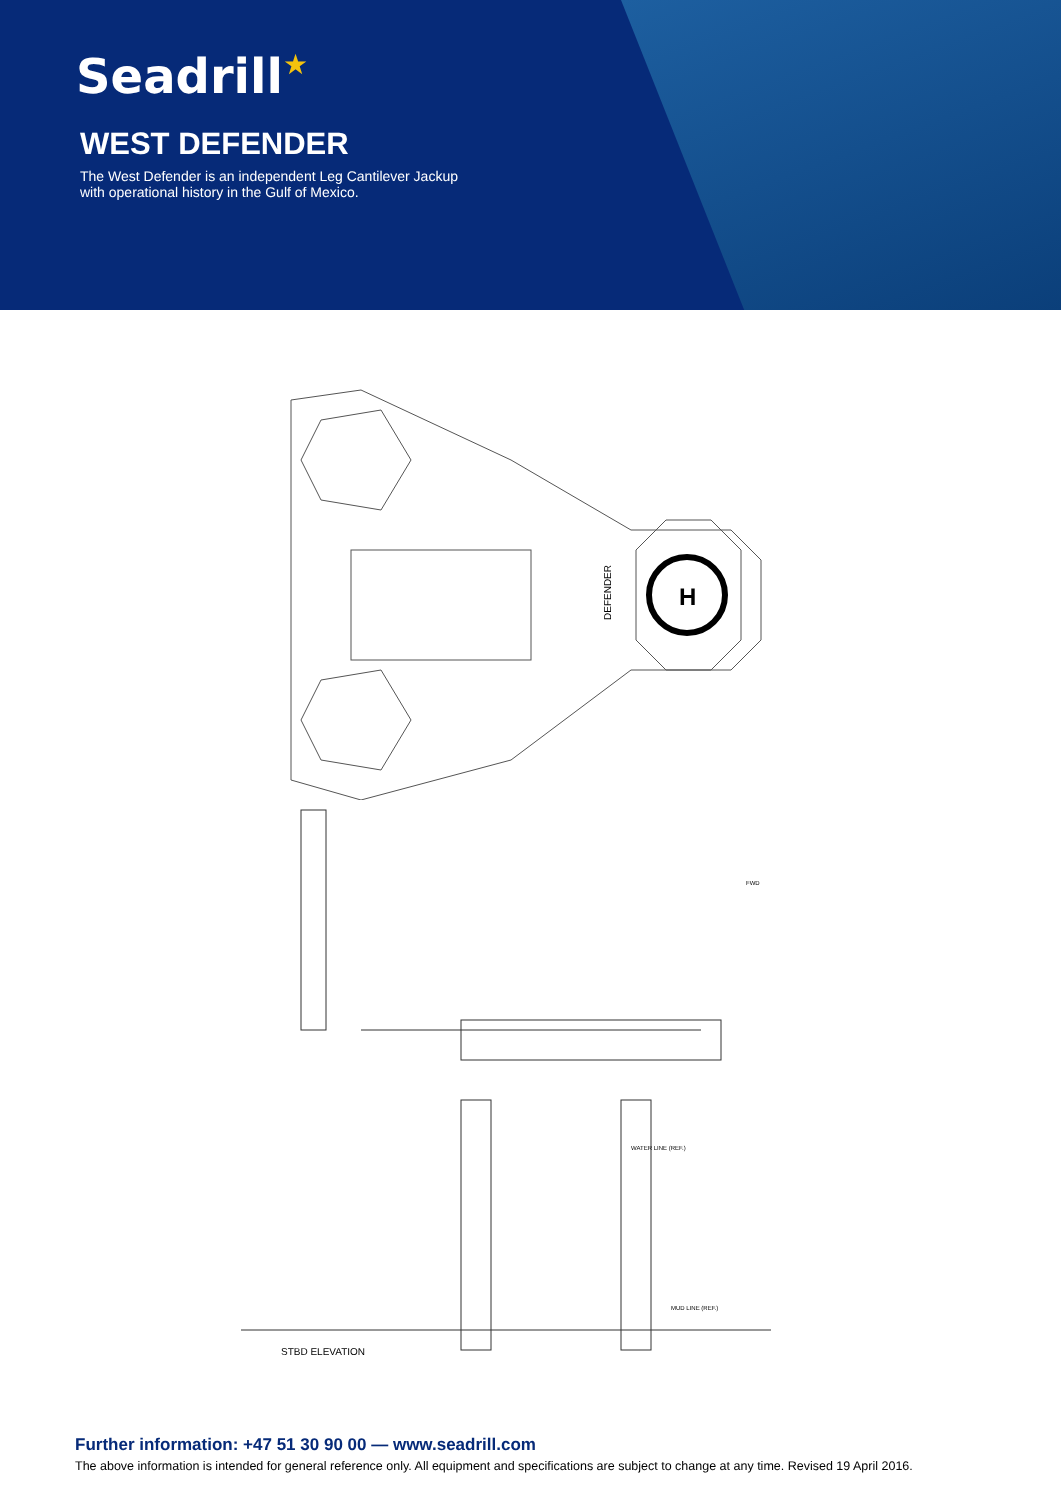Seadrill★
WEST DEFENDER
The West Defender is an independent Leg Cantilever Jackup
with operational history in the Gulf of Mexico.
H
DEFENDER
WATER LINE (REF.)
MUD LINE (REF.)
STBD ELEVATION
FWD
Further information: +47 51 30 90 00 — www.seadrill.com
The above information is intended for general reference only. All equipment and specifications are subject to change at any time. Revised 19 April 2016.